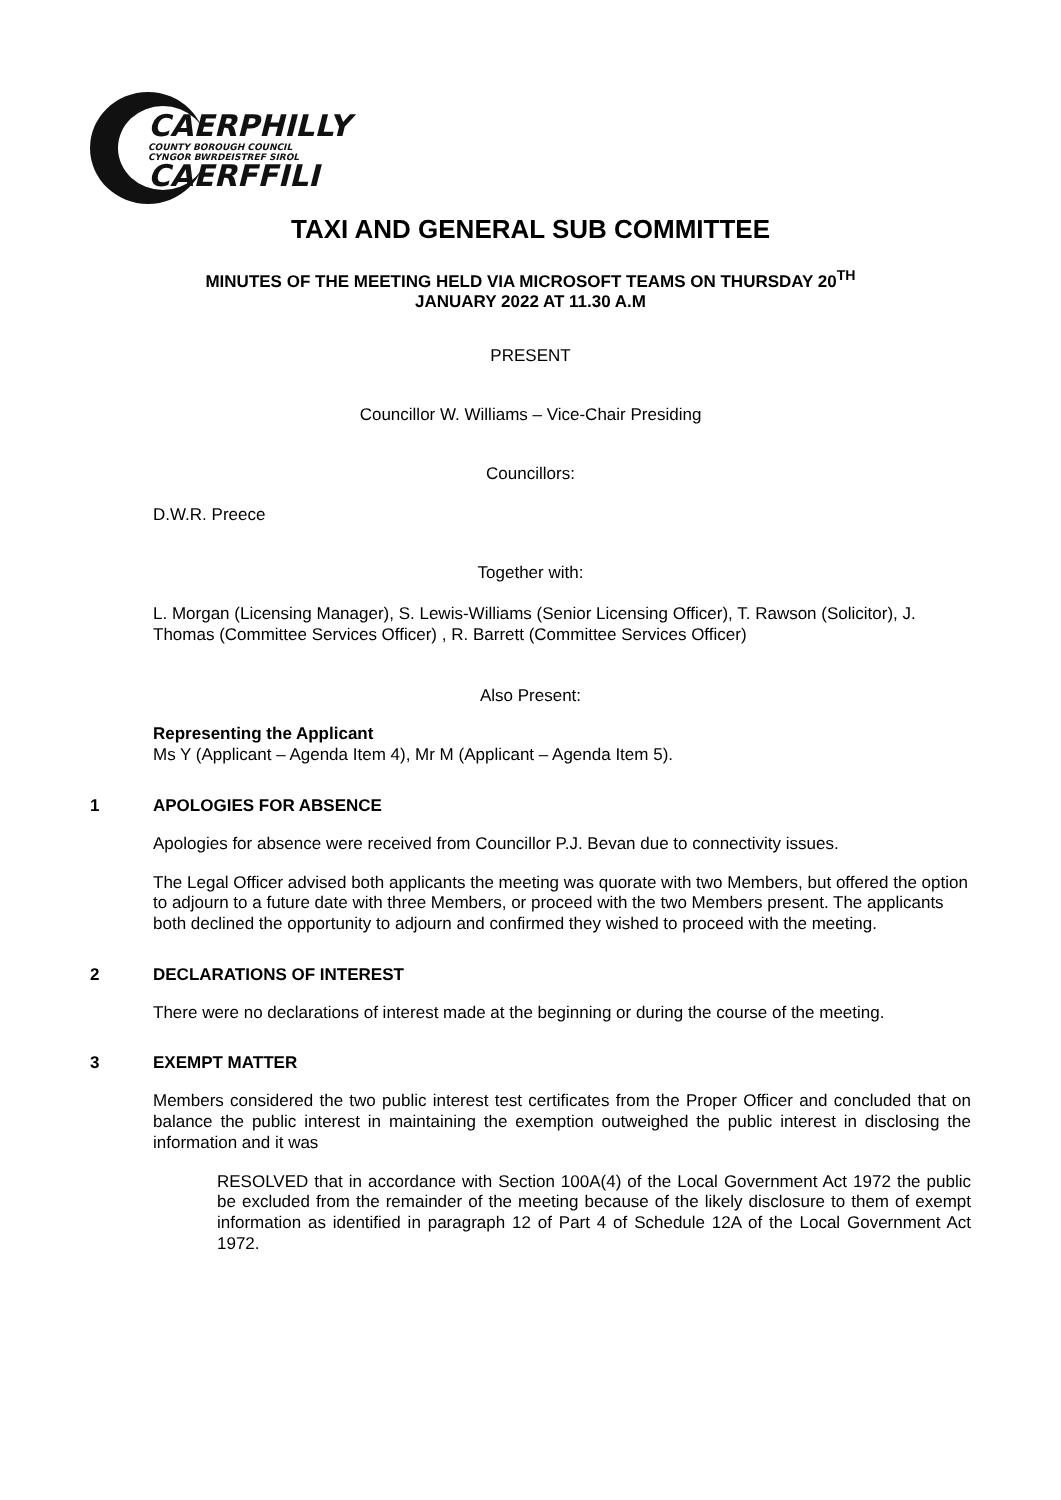CAERPHILLY
COUNTY BOROUGH COUNCIL
CYNGOR BWRDEISTREF SIROL
CAERFFILI
TAXI AND GENERAL SUB COMMITTEE
MINUTES OF THE MEETING HELD VIA MICROSOFT TEAMS ON THURSDAY 20<sup>TH</sup>
JANUARY 2022 AT 11.30 A.M
PRESENT
Councillor W. Williams – Vice-Chair Presiding
Councillors:
D.W.R. Preece
Together with:
L. Morgan (Licensing Manager), S. Lewis-Williams (Senior Licensing Officer), T. Rawson (Solicitor), J. Thomas (Committee Services Officer) , R. Barrett (Committee Services Officer)
Also Present:
Representing the Applicant
Ms Y (Applicant – Agenda Item 4), Mr M (Applicant – Agenda Item 5).
1 APOLOGIES FOR ABSENCE
Apologies for absence were received from Councillor P.J. Bevan due to connectivity issues.
The Legal Officer advised both applicants the meeting was quorate with two Members, but offered the option to adjourn to a future date with three Members, or proceed with the two Members present. The applicants both declined the opportunity to adjourn and confirmed they wished to proceed with the meeting.
2 DECLARATIONS OF INTEREST
There were no declarations of interest made at the beginning or during the course of the meeting.
3 EXEMPT MATTER
Members considered the two public interest test certificates from the Proper Officer and concluded that on balance the public interest in maintaining the exemption outweighed the public interest in disclosing the information and it was
RESOLVED that in accordance with Section 100A(4) of the Local Government Act 1972 the public be excluded from the remainder of the meeting because of the likely disclosure to them of exempt information as identified in paragraph 12 of Part 4 of Schedule 12A of the Local Government Act 1972.